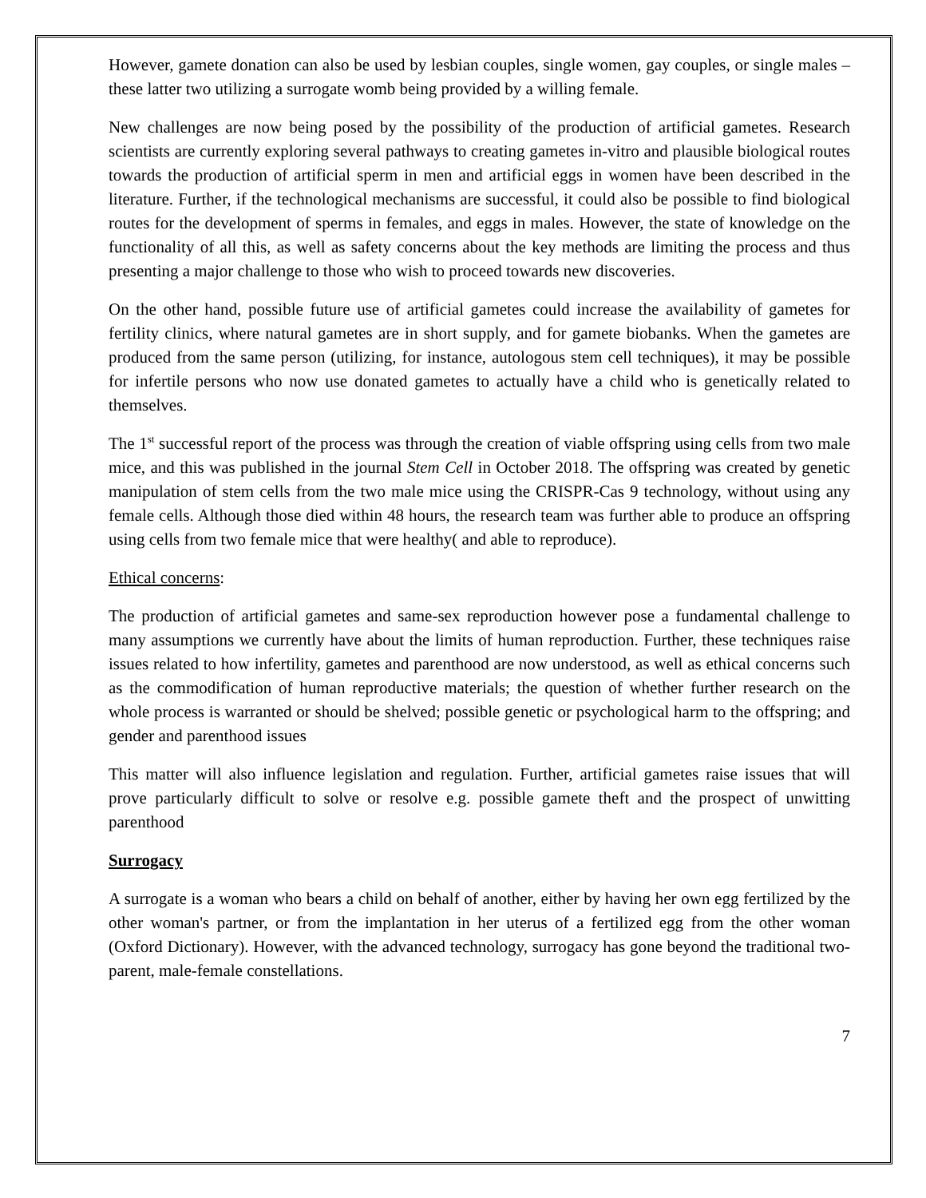However, gamete donation can also be used by lesbian couples, single women, gay couples, or single males – these latter two utilizing a surrogate womb being provided by a willing female.
New challenges are now being posed by the possibility of the production of artificial gametes. Research scientists are currently exploring several pathways to creating gametes in-vitro and plausible biological routes towards the production of artificial sperm in men and artificial eggs in women have been described in the literature. Further, if the technological mechanisms are successful, it could also be possible to find biological routes for the development of sperms in females, and eggs in males. However, the state of knowledge on the functionality of all this, as well as safety concerns about the key methods are limiting the process and thus presenting a major challenge to those who wish to proceed towards new discoveries.
On the other hand, possible future use of artificial gametes could increase the availability of gametes for fertility clinics, where natural gametes are in short supply, and for gamete biobanks. When the gametes are produced from the same person (utilizing, for instance, autologous stem cell techniques), it may be possible for infertile persons who now use donated gametes to actually have a child who is genetically related to themselves.
The 1<sup>st</sup> successful report of the process was through the creation of viable offspring using cells from two male mice, and this was published in the journal Stem Cell in October 2018. The offspring was created by genetic manipulation of stem cells from the two male mice using the CRISPR-Cas 9 technology, without using any female cells. Although those died within 48 hours, the research team was further able to produce an offspring using cells from two female mice that were healthy( and able to reproduce).
Ethical concerns:
The production of artificial gametes and same-sex reproduction however pose a fundamental challenge to many assumptions we currently have about the limits of human reproduction. Further, these techniques raise issues related to how infertility, gametes and parenthood are now understood, as well as ethical concerns such as the commodification of human reproductive materials; the question of whether further research on the whole process is warranted or should be shelved; possible genetic or psychological harm to the offspring; and gender and parenthood issues
This matter will also influence legislation and regulation. Further, artificial gametes raise issues that will prove particularly difficult to solve or resolve e.g. possible gamete theft and the prospect of unwitting parenthood
Surrogacy
A surrogate is a woman who bears a child on behalf of another, either by having her own egg fertilized by the other woman's partner, or from the implantation in her uterus of a fertilized egg from the other woman (Oxford Dictionary). However, with the advanced technology, surrogacy has gone beyond the traditional two-parent, male-female constellations.
7